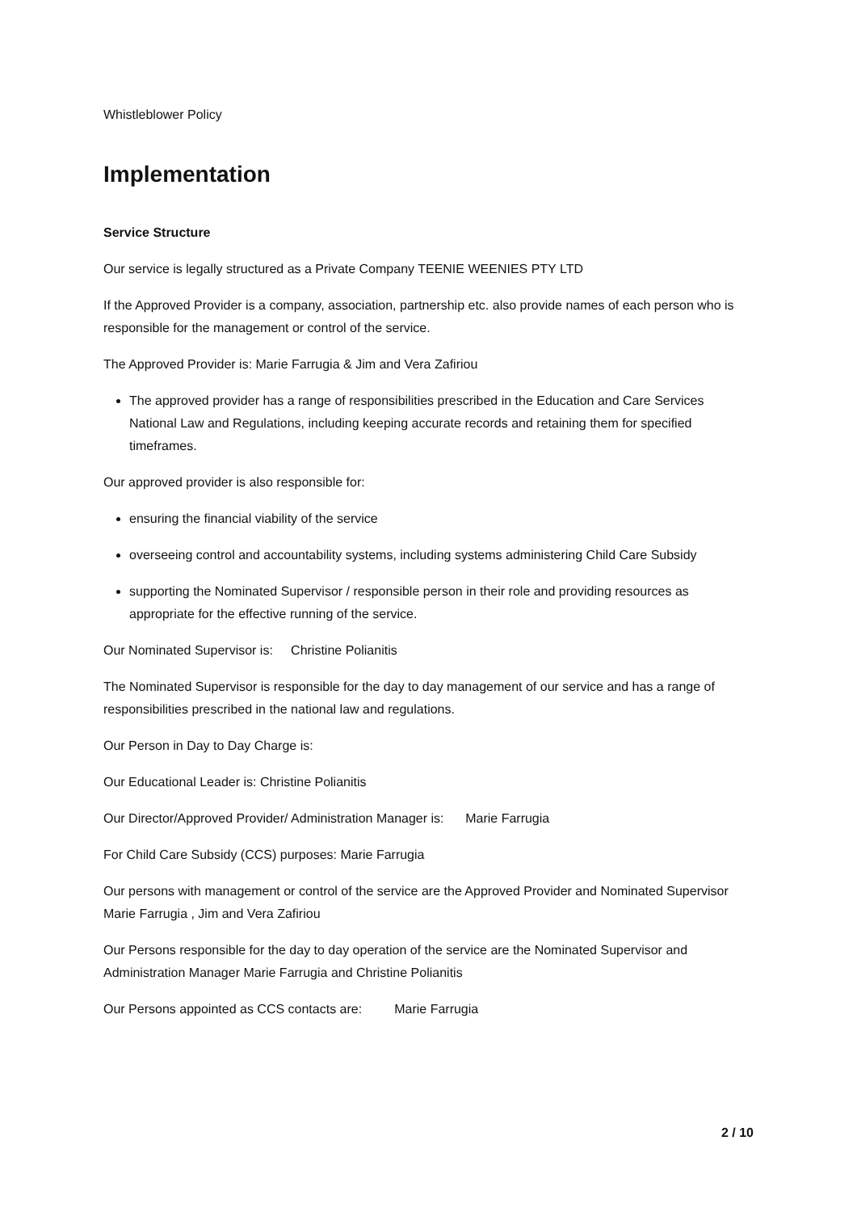Whistleblower Policy
Implementation
Service Structure
Our service is legally structured as a Private Company TEENIE WEENIES PTY LTD
If the Approved Provider is a company, association, partnership etc. also provide names of each person who is responsible for the management or control of the service.
The Approved Provider is: Marie Farrugia & Jim and Vera Zafiriou
The approved provider has a range of responsibilities prescribed in the Education and Care Services National Law and Regulations, including keeping accurate records and retaining them for specified timeframes.
Our approved provider is also responsible for:
ensuring the financial viability of the service
overseeing control and accountability systems, including systems administering Child Care Subsidy
supporting the Nominated Supervisor / responsible person in their role and providing resources as appropriate for the effective running of the service.
Our Nominated Supervisor is: Christine Polianitis
The Nominated Supervisor is responsible for the day to day management of our service and has a range of responsibilities prescribed in the national law and regulations.
Our Person in Day to Day Charge is:
Our Educational Leader is: Christine Polianitis
Our Director/Approved Provider/ Administration Manager is: Marie Farrugia
For Child Care Subsidy (CCS) purposes: Marie Farrugia
Our persons with management or control of the service are the Approved Provider and Nominated Supervisor Marie Farrugia , Jim and Vera Zafiriou
Our Persons responsible for the day to day operation of the service are the Nominated Supervisor and Administration Manager Marie Farrugia and Christine Polianitis
Our Persons appointed as CCS contacts are: Marie Farrugia
2 / 10